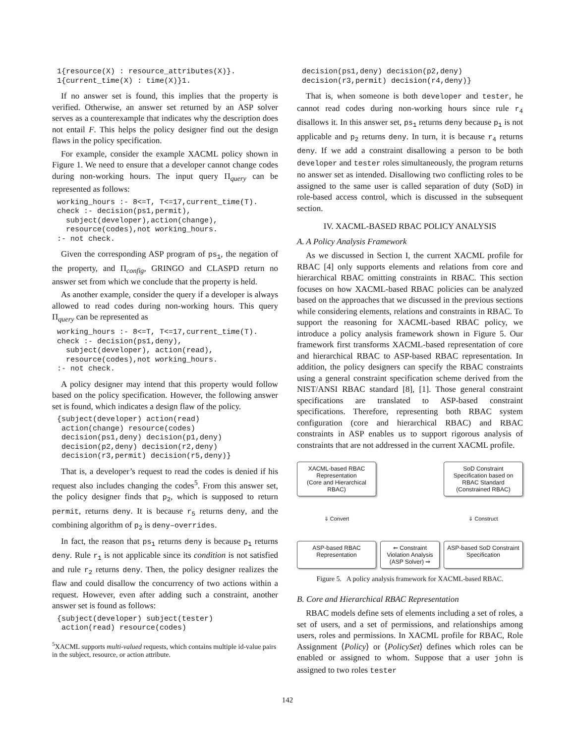1{resource(X) : resource_attributes(X)}.
1{current_time(X) : time(X)}1.
If no answer set is found, this implies that the property is verified. Otherwise, an answer set returned by an ASP solver serves as a counterexample that indicates why the description does not entail F. This helps the policy designer find out the design flaws in the policy specification.
For example, consider the example XACML policy shown in Figure 1. We need to ensure that a developer cannot change codes during non-working hours. The input query Π<sub>query</sub> can be represented as follows:
working_hours :- 8<=T, T<=17,current_time(T).
check :- decision(ps1,permit),
  subject(developer),action(change),
  resource(codes),not working_hours.
:- not check.
Given the corresponding ASP program of ps<sub>1</sub>, the negation of the property, and Π<sub>config</sub>, GRINGO and CLASPD return no answer set from which we conclude that the property is held.
As another example, consider the query if a developer is always allowed to read codes during non-working hours. This query Π<sub>query</sub> can be represented as
working_hours :- 8<=T, T<=17,current_time(T).
check :- decision(ps1,deny),
  subject(developer), action(read),
  resource(codes),not working_hours.
:- not check.
A policy designer may intend that this property would follow based on the policy specification. However, the following answer set is found, which indicates a design flaw of the policy.
{subject(developer) action(read)
 action(change) resource(codes)
 decision(ps1,deny) decision(p1,deny)
 decision(p2,deny) decision(r2,deny)
 decision(r3,permit) decision(r5,deny)}
That is, a developer’s request to read the codes is denied if his request also includes changing the codes<sup>5</sup>. From this answer set, the policy designer finds that p<sub>2</sub>, which is supposed to return permit, returns deny. It is because r<sub>5</sub> returns deny, and the combining algorithm of p<sub>2</sub> is deny–overrides.
In fact, the reason that ps<sub>1</sub> returns deny is because p<sub>1</sub> returns deny. Rule r<sub>1</sub> is not applicable since its condition is not satisfied and rule r<sub>2</sub> returns deny. Then, the policy designer realizes the flaw and could disallow the concurrency of two actions within a request. However, even after adding such a constraint, another answer set is found as follows:
{subject(developer) subject(tester)
 action(read) resource(codes)
<sup>5</sup> XACML supports multi-valued requests, which contains multiple id-value pairs in the subject, resource, or action attribute.
decision(ps1,deny) decision(p2,deny)
decision(r3,permit) decision(r4,deny)}
That is, when someone is both developer and tester, he cannot read codes during non-working hours since rule r<sub>4</sub> disallows it. In this answer set, ps<sub>1</sub> returns deny because p<sub>1</sub> is not applicable and p<sub>2</sub> returns deny. In turn, it is because r<sub>4</sub> returns deny. If we add a constraint disallowing a person to be both developer and tester roles simultaneously, the program returns no answer set as intended. Disallowing two conflicting roles to be assigned to the same user is called separation of duty (SoD) in role-based access control, which is discussed in the subsequent section.
IV. XACML-BASED RBAC POLICY ANALYSIS
A. A Policy Analysis Framework
As we discussed in Section I, the current XACML profile for RBAC [4] only supports elements and relations from core and hierarchical RBAC omitting constraints in RBAC. This section focuses on how XACML-based RBAC policies can be analyzed based on the approaches that we discussed in the previous sections while considering elements, relations and constraints in RBAC. To support the reasoning for XACML-based RBAC policy, we introduce a policy analysis framework shown in Figure 5. Our framework first transforms XACML-based representation of core and hierarchical RBAC to ASP-based RBAC representation. In addition, the policy designers can specify the RBAC constraints using a general constraint specification scheme derived from the NIST/ANSI RBAC standard [8], [1]. Those general constraint specifications are translated to ASP-based constraint specifications. Therefore, representing both RBAC system configuration (core and hierarchical RBAC) and RBAC constraints in ASP enables us to support rigorous analysis of constraints that are not addressed in the current XACML profile.
XACML-based RBAC Representation
(Core and Hierarchical RBAC)
SoD Constraint Specification based on RBAC Standard
(Constrained RBAC)
⇓ Convert
⇓ Construct
ASP-based RBAC Representation
⇐ Constraint Violation Analysis (ASP Solver) ⇒
ASP-based SoD Constraint Specification
Figure 5. A policy analysis framework for XACML-based RBAC.
B. Core and Hierarchical RBAC Representation
RBAC models define sets of elements including a set of roles, a set of users, and a set of permissions, and relationships among users, roles and permissions. In XACML profile for RBAC, Role Assignment ⟨Policy⟩ or ⟨PolicySet⟩ defines which roles can be enabled or assigned to whom. Suppose that a user john is assigned to two roles tester
142